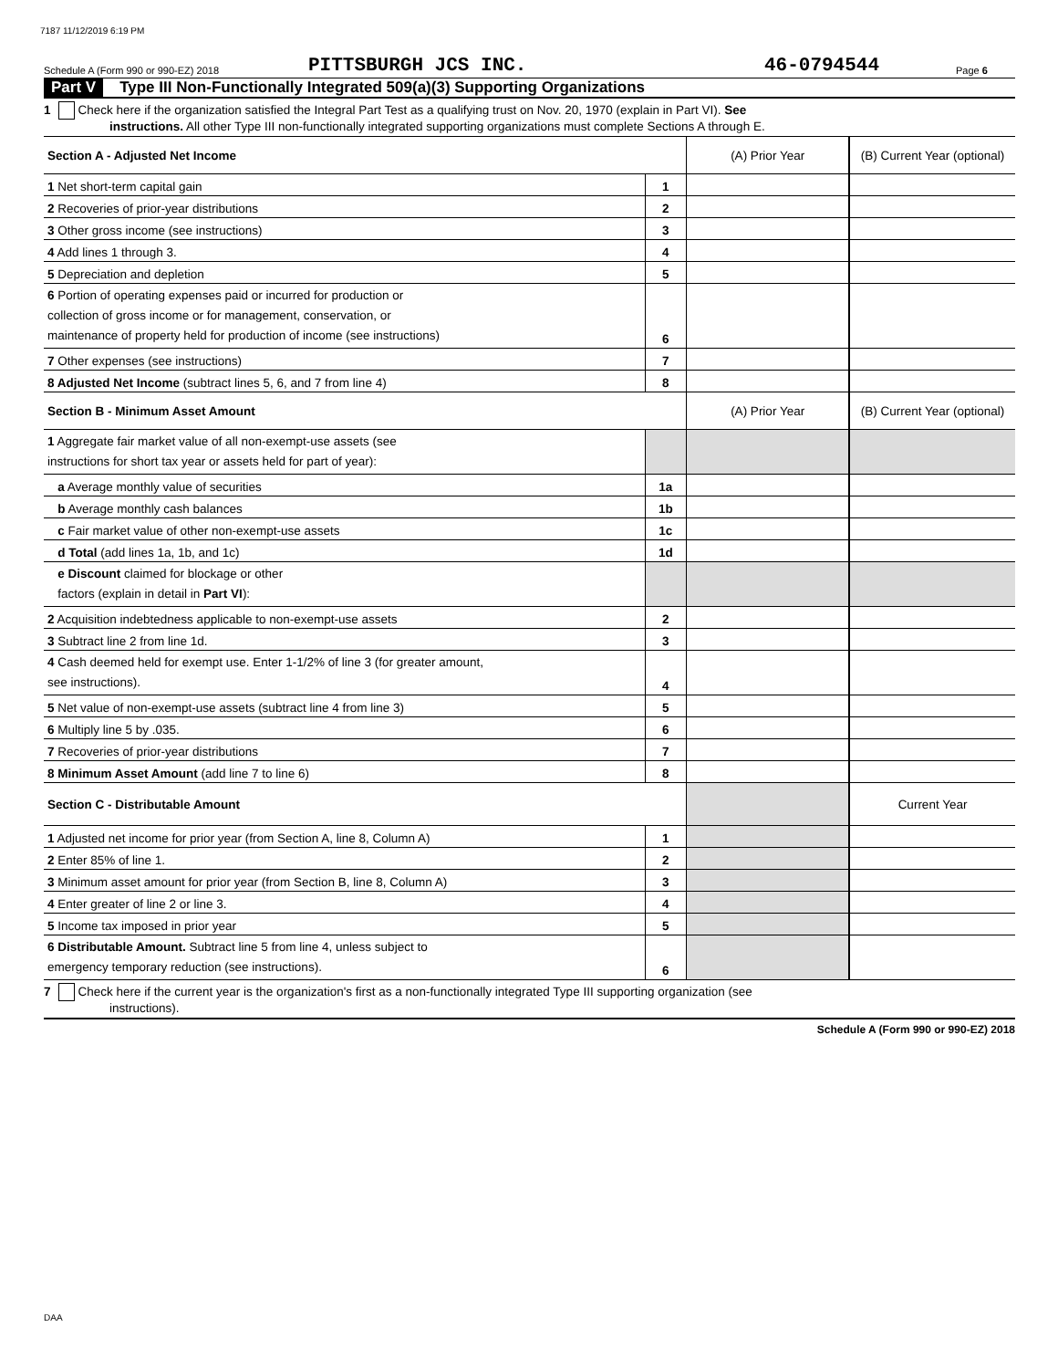7187 11/12/2019 6:19 PM
Schedule A (Form 990 or 990-EZ) 2018 PITTSBURGH JCS INC. 46-0794544 Page 6
Part V Type III Non-Functionally Integrated 509(a)(3) Supporting Organizations
1 Check here if the organization satisfied the Integral Part Test as a qualifying trust on Nov. 20, 1970 (explain in Part VI). See
instructions. All other Type III non-functionally integrated supporting organizations must complete Sections A through E.
| Section A - Adjusted Net Income | | (A) Prior Year | (B) Current Year (optional) |
| 1 Net short-term capital gain | 1 | | |
| 2 Recoveries of prior-year distributions | 2 | | |
| 3 Other gross income (see instructions) | 3 | | |
| 4 Add lines 1 through 3. | 4 | | |
| 5 Depreciation and depletion | 5 | | |
| 6 Portion of operating expenses paid or incurred for production or collection of gross income or for management, conservation, or maintenance of property held for production of income (see instructions) | 6 | | |
| 7 Other expenses (see instructions) | 7 | | |
| 8 Adjusted Net Income (subtract lines 5, 6, and 7 from line 4) | 8 | | |
| Section B - Minimum Asset Amount | | (A) Prior Year | (B) Current Year (optional) |
| 1 Aggregate fair market value of all non-exempt-use assets (see instructions for short tax year or assets held for part of year): | | | |
| a Average monthly value of securities | 1a | | |
| b Average monthly cash balances | 1b | | |
| c Fair market value of other non-exempt-use assets | 1c | | |
| d Total (add lines 1a, 1b, and 1c) | 1d | | |
| e Discount claimed for blockage or other factors (explain in detail in Part VI ): | | | |
| 2 Acquisition indebtedness applicable to non-exempt-use assets | 2 | | |
| 3 Subtract line 2 from line 1d. | 3 | | |
| 4 Cash deemed held for exempt use. Enter 1-1/2% of line 3 (for greater amount, see instructions). | 4 | | |
| 5 Net value of non-exempt-use assets (subtract line 4 from line 3) | 5 | | |
| 6 Multiply line 5 by .035. | 6 | | |
| 7 Recoveries of prior-year distributions | 7 | | |
| 8 Minimum Asset Amount (add line 7 to line 6) | 8 | | |
| Section C - Distributable Amount | | | Current Year |
| 1 Adjusted net income for prior year (from Section A, line 8, Column A) | 1 | | |
| 2 Enter 85% of line 1. | 2 | | |
| 3 Minimum asset amount for prior year (from Section B, line 8, Column A) | 3 | | |
| 4 Enter greater of line 2 or line 3. | 4 | | |
| 5 Income tax imposed in prior year | 5 | | |
| 6 Distributable Amount. Subtract line 5 from line 4, unless subject to emergency temporary reduction (see instructions). | 6 | | |
7 Check here if the current year is the organization's first as a non-functionally integrated Type III supporting organization (see
instructions).
Schedule A (Form 990 or 990-EZ) 2018
DAA